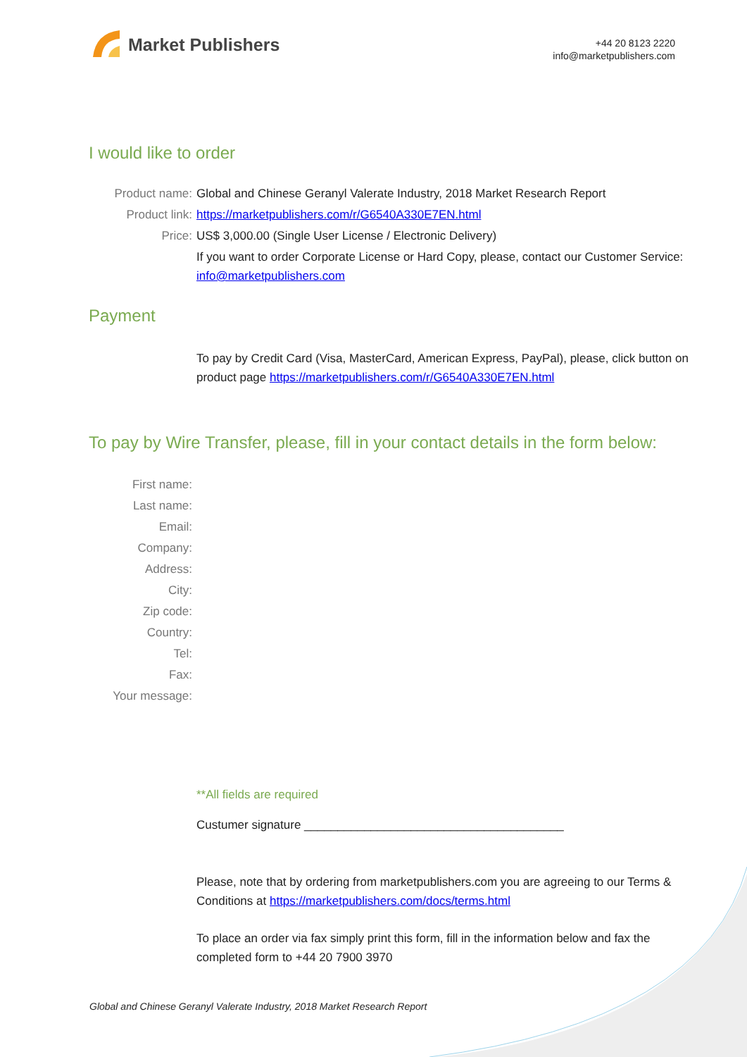Market Publishers
+44 20 8123 2220
info@marketpublishers.com
I would like to order
Product name: Global and Chinese Geranyl Valerate Industry, 2018 Market Research Report
Product link: https://marketpublishers.com/r/G6540A330E7EN.html
Price: US$ 3,000.00 (Single User License / Electronic Delivery)
If you want to order Corporate License or Hard Copy, please, contact our Customer Service:
info@marketpublishers.com
Payment
To pay by Credit Card (Visa, MasterCard, American Express, PayPal), please, click button on product page https://marketpublishers.com/r/G6540A330E7EN.html
To pay by Wire Transfer, please, fill in your contact details in the form below:
First name:
Last name:
Email:
Company:
Address:
City:
Zip code:
Country:
Tel:
Fax:
Your message:
**All fields are required
Custumer signature _______________________________________
Please, note that by ordering from marketpublishers.com you are agreeing to our Terms & Conditions at https://marketpublishers.com/docs/terms.html
To place an order via fax simply print this form, fill in the information below and fax the completed form to +44 20 7900 3970
Global and Chinese Geranyl Valerate Industry, 2018 Market Research Report